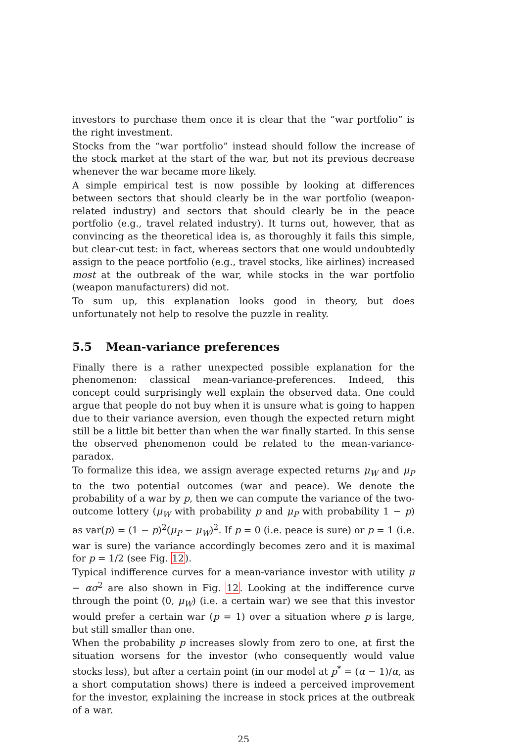investors to purchase them once it is clear that the “war portfolio” is the right investment.
Stocks from the “war portfolio” instead should follow the increase of the stock market at the start of the war, but not its previous decrease whenever the war became more likely.
A simple empirical test is now possible by looking at differences between sectors that should clearly be in the war portfolio (weapon-related industry) and sectors that should clearly be in the peace portfolio (e.g., travel related industry). It turns out, however, that as convincing as the theoretical idea is, as thoroughly it fails this simple, but clear-cut test: in fact, whereas sectors that one would undoubtedly assign to the peace portfolio (e.g., travel stocks, like airlines) increased most at the outbreak of the war, while stocks in the war portfolio (weapon manufacturers) did not.
To sum up, this explanation looks good in theory, but does unfortunately not help to resolve the puzzle in reality.
5.5 Mean-variance preferences
Finally there is a rather unexpected possible explanation for the phenomenon: classical mean-variance-preferences. Indeed, this concept could surprisingly well explain the observed data. One could argue that people do not buy when it is unsure what is going to happen due to their variance aversion, even though the expected return might still be a little bit better than when the war finally started. In this sense the observed phenomenon could be related to the mean-variance-paradox.
To formalize this idea, we assign average expected returns μ<sub>W</sub> and μ<sub>P</sub> to the two potential outcomes (war and peace). We denote the probability of a war by p, then we can compute the variance of the two-outcome lottery (μ<sub>W</sub> with probability p and μ<sub>P</sub> with probability 1 − p) as var(p) = (1 − p)<sup>2</sup>(μ<sub>P</sub> − μ<sub>W</sub>)<sup>2</sup>. If p = 0 (i.e. peace is sure) or p = 1 (i.e. war is sure) the variance accordingly becomes zero and it is maximal for p = 1/2 (see Fig. 12).
Typical indifference curves for a mean-variance investor with utility μ − ασ<sup>2</sup> are also shown in Fig. 12. Looking at the indifference curve through the point (0, μ<sub>W</sub>) (i.e. a certain war) we see that this investor would prefer a certain war (p = 1) over a situation where p is large, but still smaller than one.
When the probability p increases slowly from zero to one, at first the situation worsens for the investor (who consequently would value stocks less), but after a certain point (in our model at p<sup>*</sup> = (α − 1)/α, as a short computation shows) there is indeed a perceived improvement for the investor, explaining the increase in stock prices at the outbreak of a war.
25